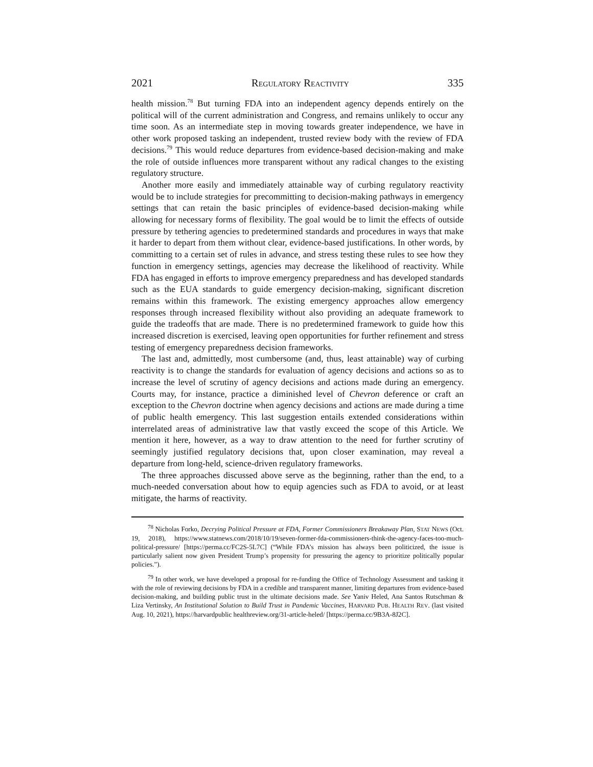2021 REGULATORY REACTIVITY 335
health mission.<sup>78</sup> But turning FDA into an independent agency depends entirely on the political will of the current administration and Congress, and remains unlikely to occur any time soon. As an intermediate step in moving towards greater independence, we have in other work proposed tasking an independent, trusted review body with the review of FDA decisions.<sup>79</sup> This would reduce departures from evidence-based decision-making and make the role of outside influences more transparent without any radical changes to the existing regulatory structure.
Another more easily and immediately attainable way of curbing regulatory reactivity would be to include strategies for precommitting to decision-making pathways in emergency settings that can retain the basic principles of evidence-based decision-making while allowing for necessary forms of flexibility. The goal would be to limit the effects of outside pressure by tethering agencies to predetermined standards and procedures in ways that make it harder to depart from them without clear, evidence-based justifications. In other words, by committing to a certain set of rules in advance, and stress testing these rules to see how they function in emergency settings, agencies may decrease the likelihood of reactivity. While FDA has engaged in efforts to improve emergency preparedness and has developed standards such as the EUA standards to guide emergency decision-making, significant discretion remains within this framework. The existing emergency approaches allow emergency responses through increased flexibility without also providing an adequate framework to guide the tradeoffs that are made. There is no predetermined framework to guide how this increased discretion is exercised, leaving open opportunities for further refinement and stress testing of emergency preparedness decision frameworks.
The last and, admittedly, most cumbersome (and, thus, least attainable) way of curbing reactivity is to change the standards for evaluation of agency decisions and actions so as to increase the level of scrutiny of agency decisions and actions made during an emergency. Courts may, for instance, practice a diminished level of Chevron deference or craft an exception to the Chevron doctrine when agency decisions and actions are made during a time of public health emergency. This last suggestion entails extended considerations within interrelated areas of administrative law that vastly exceed the scope of this Article. We mention it here, however, as a way to draw attention to the need for further scrutiny of seemingly justified regulatory decisions that, upon closer examination, may reveal a departure from long-held, science-driven regulatory frameworks.
The three approaches discussed above serve as the beginning, rather than the end, to a much-needed conversation about how to equip agencies such as FDA to avoid, or at least mitigate, the harms of reactivity.
<sup>78</sup> Nicholas Forko, Decrying Political Pressure at FDA, Former Commissioners Breakaway Plan, STAT NEWS (Oct. 19, 2018), https://www.statnews.com/2018/10/19/seven-former-fda-commissioners-think-the-agency-faces-too-much-political-pressure/ [https://perma.cc/FC2S-5L7C] (“While FDA’s mission has always been politicized, the issue is particularly salient now given President Trump’s propensity for pressuring the agency to prioritize politically popular policies.”).
<sup>79</sup> In other work, we have developed a proposal for re-funding the Office of Technology Assessment and tasking it with the role of reviewing decisions by FDA in a credible and transparent manner, limiting departures from evidence-based decision-making, and building public trust in the ultimate decisions made. See Yaniv Heled, Ana Santos Rutschman & Liza Vertinsky, An Institutional Solution to Build Trust in Pandemic Vaccines, HARVARD PUB. HEALTH REV. (last visited Aug. 10, 2021), https://harvardpublic healthreview.org/31-article-heled/ [https://perma.cc/9B3A-8J2C].